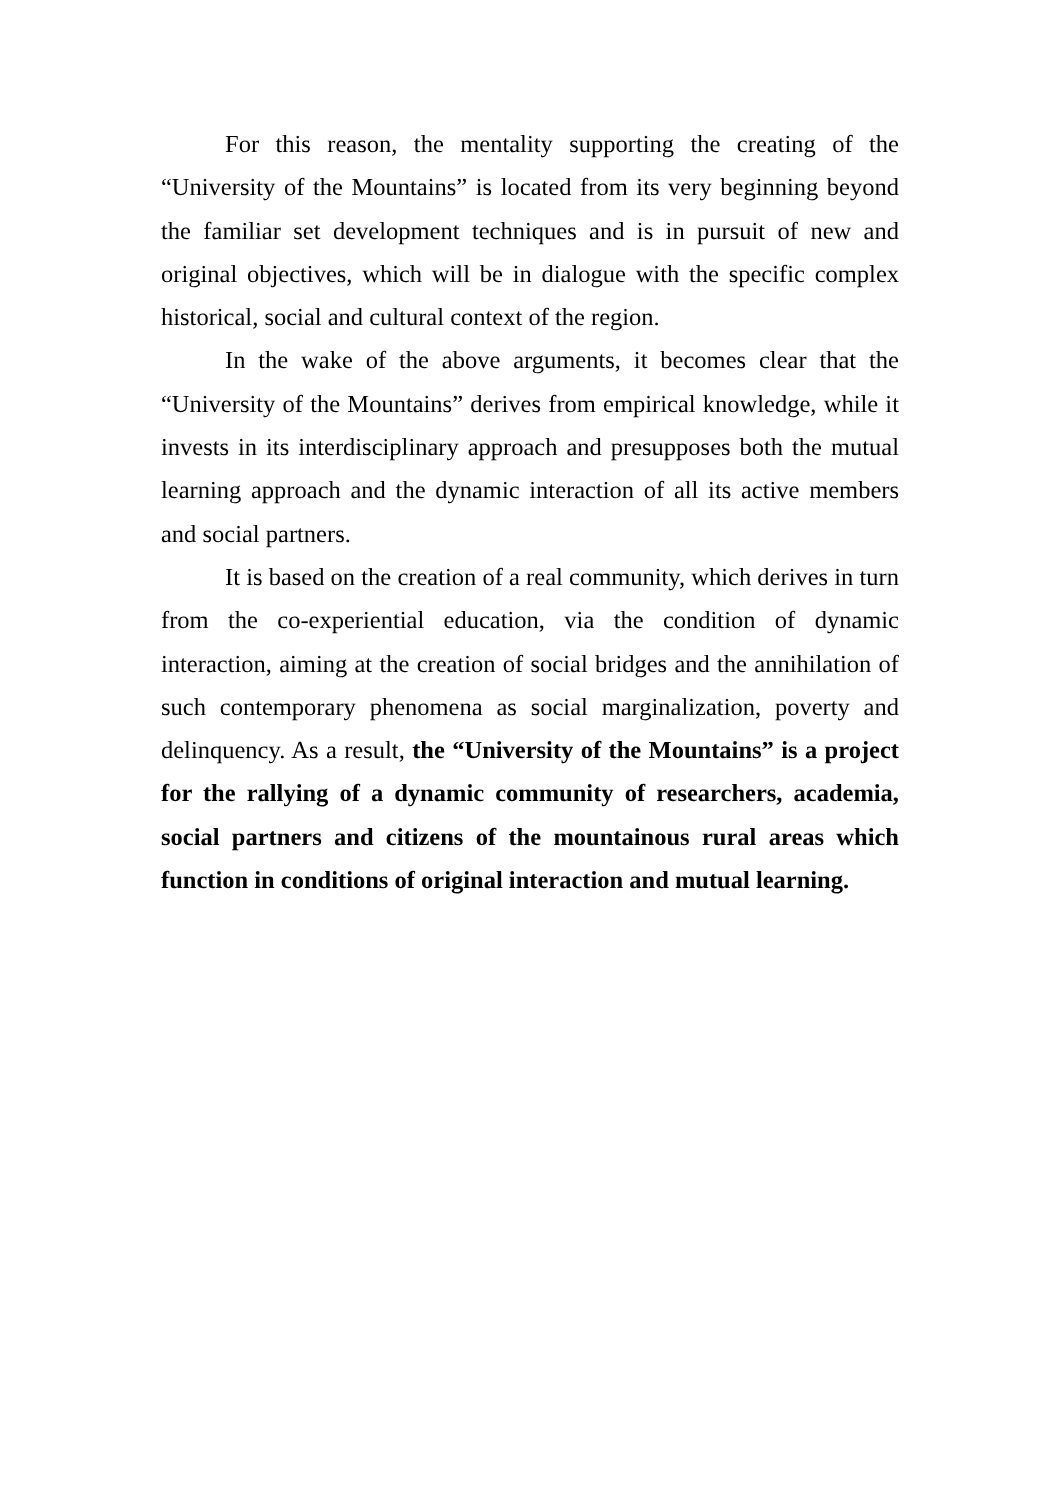For this reason, the mentality supporting the creating of the “University of the Mountains” is located from its very beginning beyond the familiar set development techniques and is in pursuit of new and original objectives, which will be in dialogue with the specific complex historical, social and cultural context of the region.
In the wake of the above arguments, it becomes clear that the “University of the Mountains” derives from empirical knowledge, while it invests in its interdisciplinary approach and presupposes both the mutual learning approach and the dynamic interaction of all its active members and social partners.
It is based on the creation of a real community, which derives in turn from the co-experiential education, via the condition of dynamic interaction, aiming at the creation of social bridges and the annihilation of such contemporary phenomena as social marginalization, poverty and delinquency. As a result, the “University of the Mountains” is a project for the rallying of a dynamic community of researchers, academia, social partners and citizens of the mountainous rural areas which function in conditions of original interaction and mutual learning.